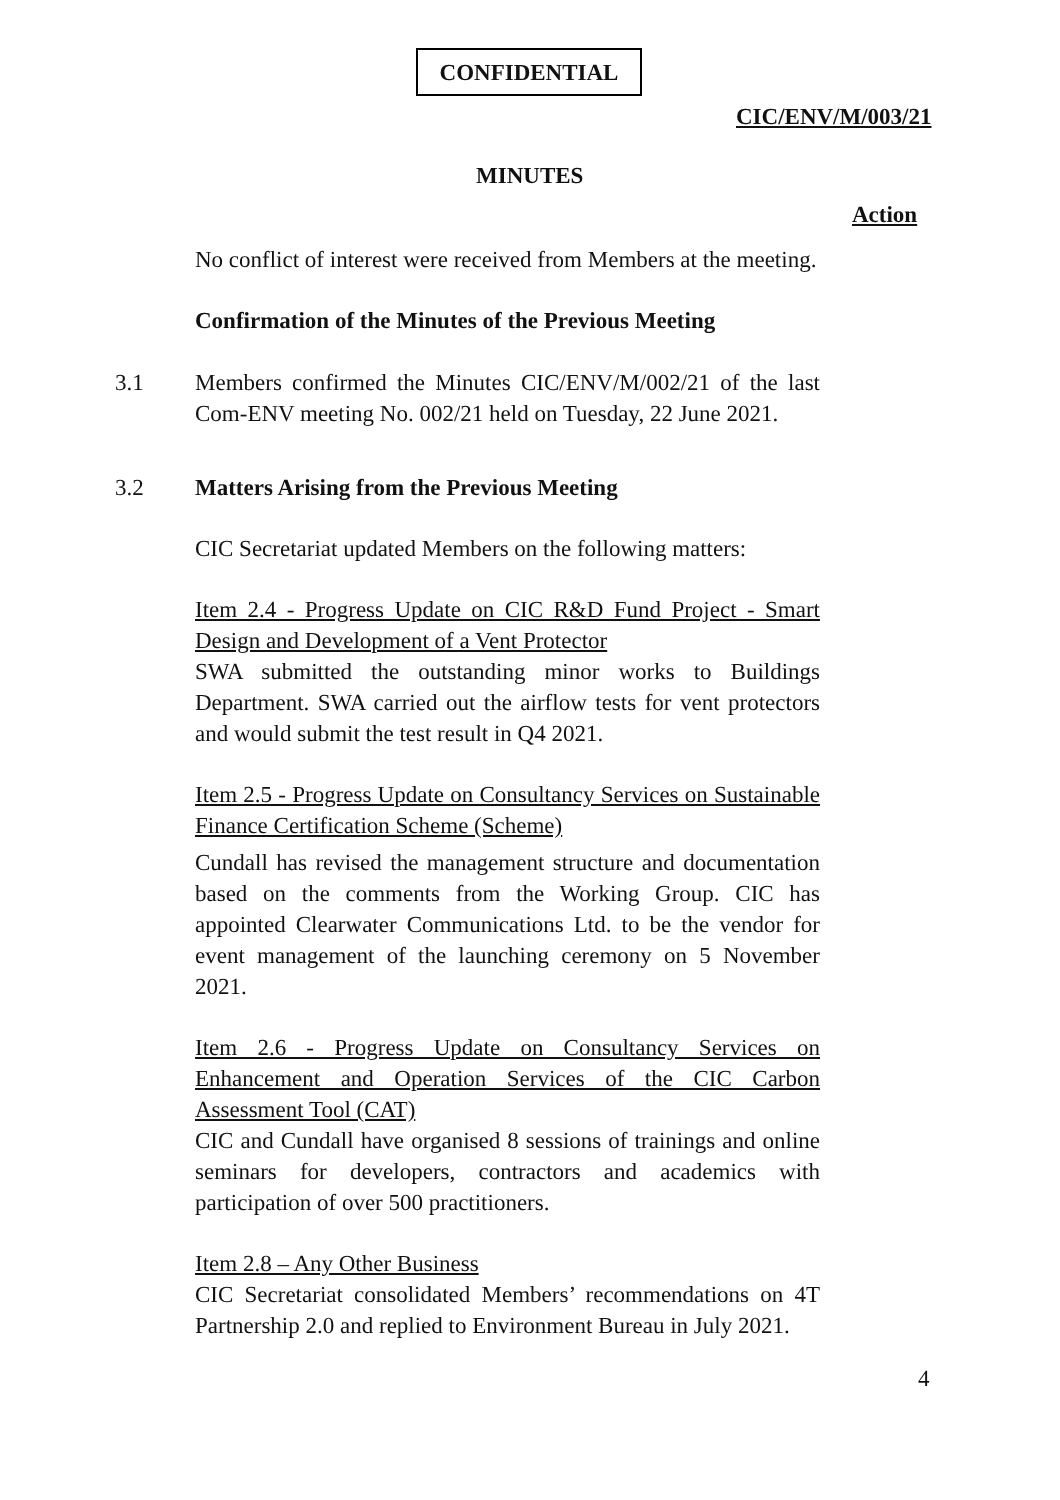CONFIDENTIAL
CIC/ENV/M/003/21
MINUTES
Action
No conflict of interest were received from Members at the meeting.
Confirmation of the Minutes of the Previous Meeting
3.1 Members confirmed the Minutes CIC/ENV/M/002/21 of the last Com-ENV meeting No. 002/21 held on Tuesday, 22 June 2021.
3.2 Matters Arising from the Previous Meeting
CIC Secretariat updated Members on the following matters:
Item 2.4 - Progress Update on CIC R&D Fund Project - Smart Design and Development of a Vent Protector
SWA submitted the outstanding minor works to Buildings Department. SWA carried out the airflow tests for vent protectors and would submit the test result in Q4 2021.
Item 2.5 - Progress Update on Consultancy Services on Sustainable Finance Certification Scheme (Scheme)
Cundall has revised the management structure and documentation based on the comments from the Working Group. CIC has appointed Clearwater Communications Ltd. to be the vendor for event management of the launching ceremony on 5 November 2021.
Item 2.6 - Progress Update on Consultancy Services on Enhancement and Operation Services of the CIC Carbon Assessment Tool (CAT)
CIC and Cundall have organised 8 sessions of trainings and online seminars for developers, contractors and academics with participation of over 500 practitioners.
Item 2.8 – Any Other Business
CIC Secretariat consolidated Members’ recommendations on 4T Partnership 2.0 and replied to Environment Bureau in July 2021.
4